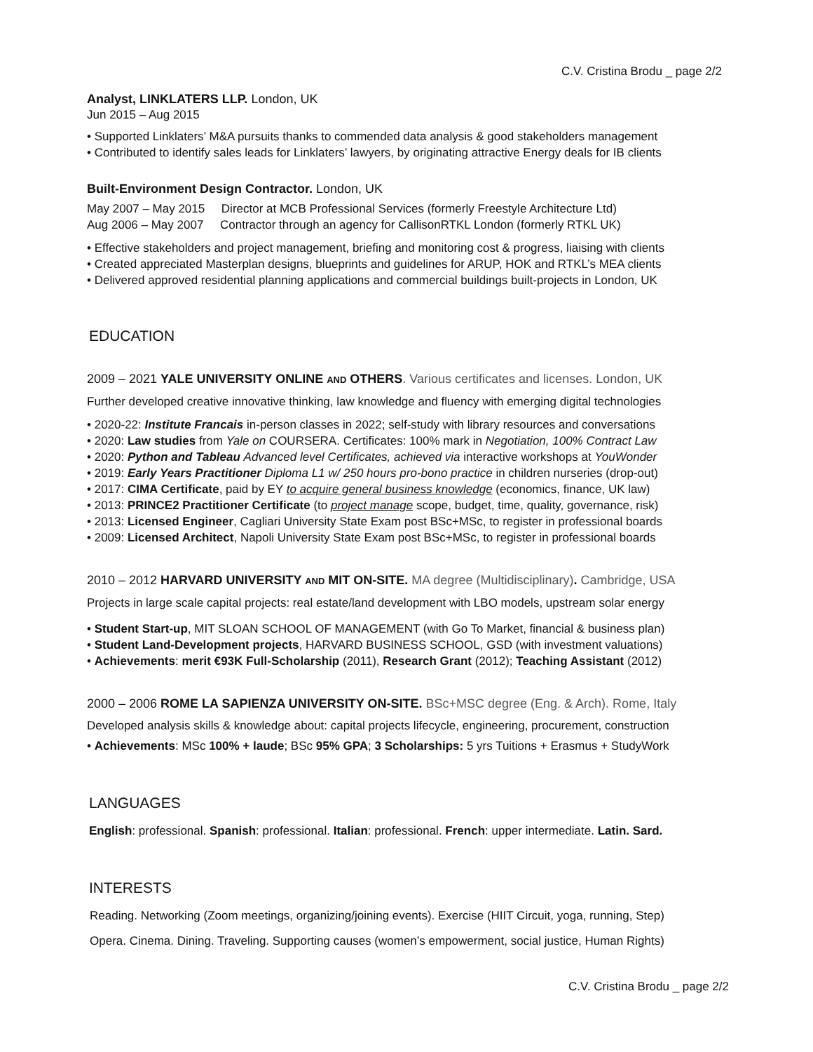C.V. Cristina Brodu _ page 2/2
Analyst, LINKLATERS LLP. London, UK
Jun 2015 – Aug 2015
• Supported Linklaters’ M&A pursuits thanks to commended data analysis & good stakeholders management
• Contributed to identify sales leads for Linklaters’ lawyers, by originating attractive Energy deals for IB clients
Built-Environment Design Contractor. London, UK
May 2007 – May 2015 Director at MCB Professional Services (formerly Freestyle Architecture Ltd)
Aug 2006 – May 2007 Contractor through an agency for CallisonRTKL London (formerly RTKL UK)
• Effective stakeholders and project management, briefing and monitoring cost & progress, liaising with clients
• Created appreciated Masterplan designs, blueprints and guidelines for ARUP, HOK and RTKL’s MEA clients
• Delivered approved residential planning applications and commercial buildings built-projects in London, UK
EDUCATION
2009 – 2021 YALE UNIVERSITY ONLINE AND OTHERS. Various certificates and licenses. London, UK
Further developed creative innovative thinking, law knowledge and fluency with emerging digital technologies
• 2020-22: Institute Francais in-person classes in 2022; self-study with library resources and conversations
• 2020: Law studies from Yale on COURSERA. Certificates: 100% mark in Negotiation, 100% Contract Law
• 2020: Python and Tableau Advanced level Certificates, achieved via interactive workshops at YouWonder
• 2019: Early Years Practitioner Diploma L1 w/ 250 hours pro-bono practice in children nurseries (drop-out)
• 2017: CIMA Certificate, paid by EY to acquire general business knowledge (economics, finance, UK law)
• 2013: PRINCE2 Practitioner Certificate (to project manage scope, budget, time, quality, governance, risk)
• 2013: Licensed Engineer, Cagliari University State Exam post BSc+MSc, to register in professional boards
• 2009: Licensed Architect, Napoli University State Exam post BSc+MSc, to register in professional boards
2010 – 2012 HARVARD UNIVERSITY AND MIT ON-SITE. MA degree (Multidisciplinary). Cambridge, USA
Projects in large scale capital projects: real estate/land development with LBO models, upstream solar energy
• Student Start-up, MIT SLOAN SCHOOL OF MANAGEMENT (with Go To Market, financial & business plan)
• Student Land-Development projects, HARVARD BUSINESS SCHOOL, GSD (with investment valuations)
• Achievements: merit €93K Full-Scholarship (2011), Research Grant (2012); Teaching Assistant (2012)
2000 – 2006 ROME LA SAPIENZA UNIVERSITY ON-SITE. BSc+MSC degree (Eng. & Arch). Rome, Italy
Developed analysis skills & knowledge about: capital projects lifecycle, engineering, procurement, construction
• Achievements: MSc 100% + laude; BSc 95% GPA; 3 Scholarships: 5 yrs Tuitions + Erasmus + StudyWork
LANGUAGES
English: professional. Spanish: professional. Italian: professional. French: upper intermediate. Latin. Sard.
INTERESTS
Reading. Networking (Zoom meetings, organizing/joining events). Exercise (HIIT Circuit, yoga, running, Step)
Opera. Cinema. Dining. Traveling. Supporting causes (women’s empowerment, social justice, Human Rights)
C.V. Cristina Brodu _ page 2/2